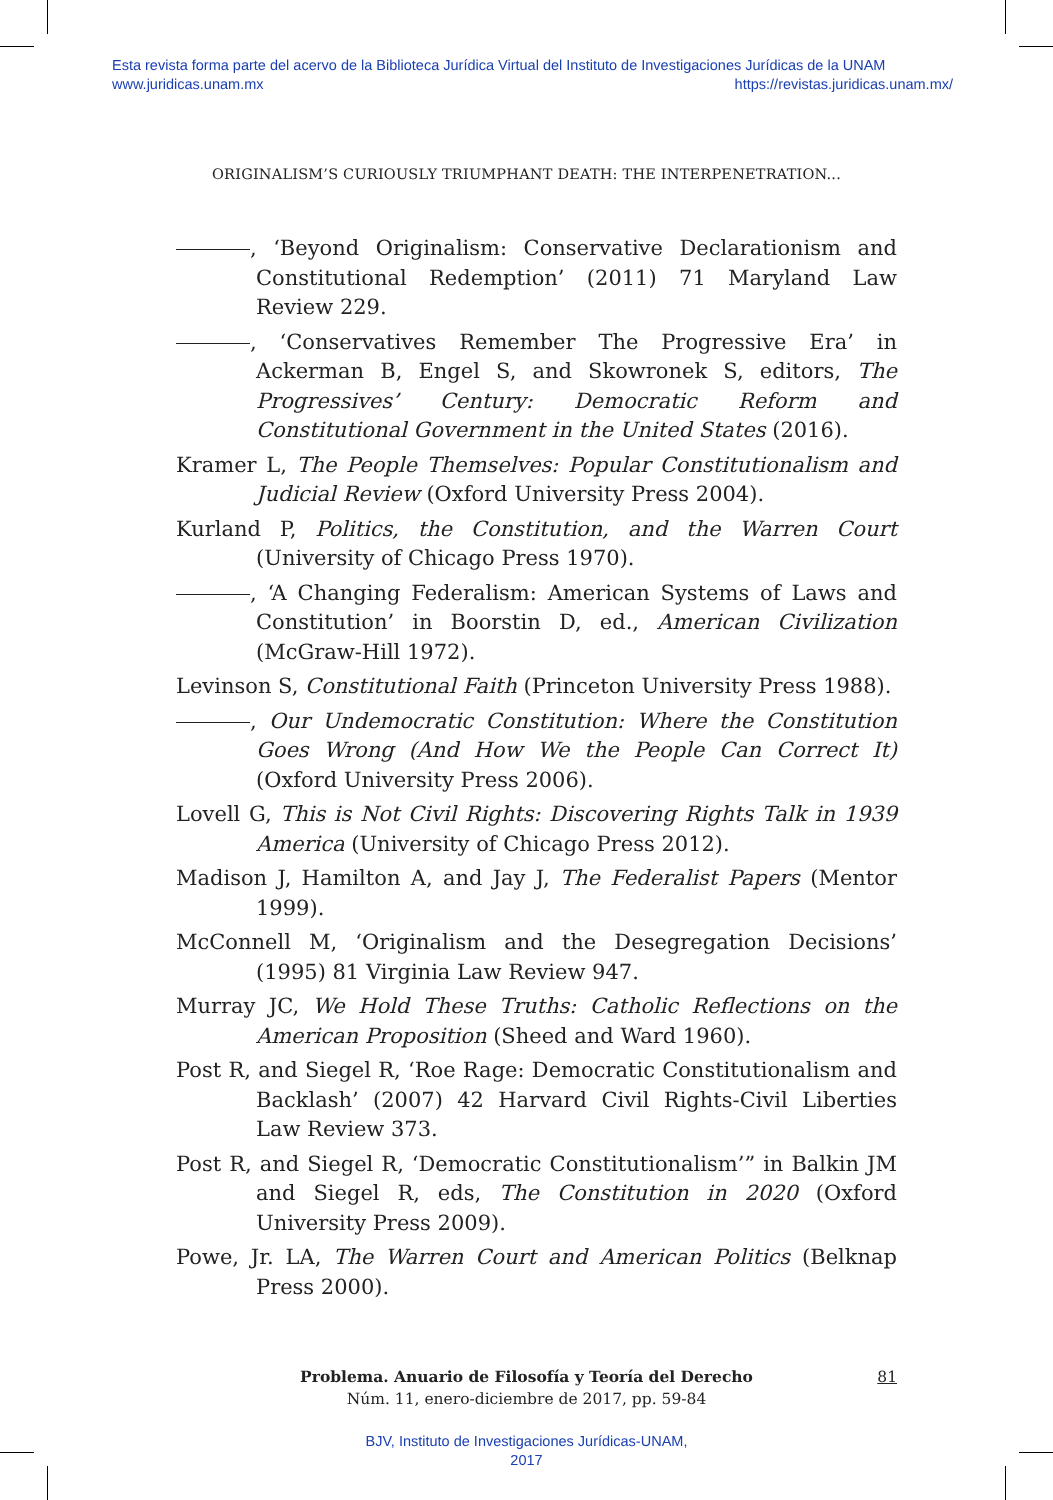Esta revista forma parte del acervo de la Biblioteca Jurídica Virtual del Instituto de Investigaciones Jurídicas de la UNAM
www.juridicas.unam.mx
https://revistas.juridicas.unam.mx/
ORIGINALISM’S CURIOUSLY TRIUMPHANT DEATH: THE INTERPENETRATION...
, ‘Beyond Originalism: Conservative Declarationism and Constitutional Redemption’ (2011) 71 Maryland Law Review 229.
, ‘Conservatives Remember The Progressive Era’ in Ackerman B, Engel S, and Skowronek S, editors, The Progressives’ Century: Democratic Reform and Constitutional Government in the United States (2016).
Kramer L, The People Themselves: Popular Constitutionalism and Judicial Review (Oxford University Press 2004).
Kurland P, Politics, the Constitution, and the Warren Court (University of Chicago Press 1970).
, ‘A Changing Federalism: American Systems of Laws and Constitution’ in Boorstin D, ed., American Civilization (McGraw-Hill 1972).
Levinson S, Constitutional Faith (Princeton University Press 1988).
, Our Undemocratic Constitution: Where the Constitution Goes Wrong (And How We the People Can Correct It) (Oxford University Press 2006).
Lovell G, This is Not Civil Rights: Discovering Rights Talk in 1939 America (University of Chicago Press 2012).
Madison J, Hamilton A, and Jay J, The Federalist Papers (Mentor 1999).
McConnell M, ‘Originalism and the Desegregation Decisions’ (1995) 81 Virginia Law Review 947.
Murray JC, We Hold These Truths: Catholic Reflections on the American Proposition (Sheed and Ward 1960).
Post R, and Siegel R, ‘Roe Rage: Democratic Constitutionalism and Backlash’ (2007) 42 Harvard Civil Rights-Civil Liberties Law Review 373.
Post R, and Siegel R, ‘Democratic Constitutionalism’” in Balkin JM and Siegel R, eds, The Constitution in 2020 (Oxford University Press 2009).
Powe, Jr. LA, The Warren Court and American Politics (Belknap Press 2000).
Problema. Anuario de Filosofía y Teoría del Derecho
Núm. 11, enero-diciembre de 2017, pp. 59-84
81
BJV, Instituto de Investigaciones Jurídicas-UNAM,
2017